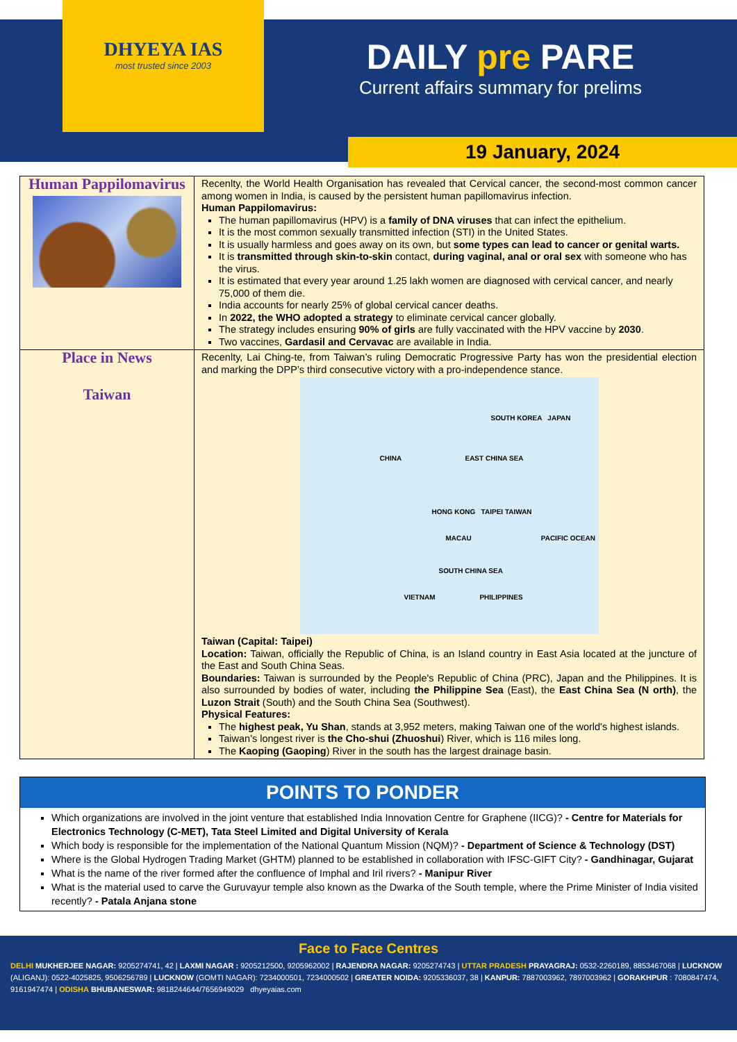DHYEYA IAS
most trusted since 2003
DAILY pre PARE
Current affairs summary for prelims
19 January, 2024
| Human Pappilomavirus | Recenlty, the World Health Organisation has revealed that Cervical cancer, the second-most common cancer among women in India, is caused by the persistent human papillomavirus infection. Human Pappilomavirus: The human papillomavirus (HPV) is a family of DNA viruses that can infect the epithelium. It is the most common sexually transmitted infection (STI) in the United States. It is usually harmless and goes away on its own, but some types can lead to cancer or genital warts. It is transmitted through skin-to-skin contact, during vaginal, anal or oral sex with someone who has the virus. It is estimated that every year around 1.25 lakh women are diagnosed with cervical cancer, and nearly 75,000 of them die. India accounts for nearly 25% of global cervical cancer deaths. In 2022, the WHO adopted a strategy to eliminate cervical cancer globally. The strategy includes ensuring 90% of girls are fully vaccinated with the HPV vaccine by 2030 . Two vaccines, Gardasil and Cervavac are available in India. |
| Place in News Taiwan | Recenlty, Lai Ching-te, from Taiwan’s ruling Democratic Progressive Party has won the presidential election and marking the DPP’s third consecutive victory with a pro-independence stance. SOUTH KOREA JAPAN CHINA EAST CHINA SEA HONG KONG TAIPEI TAIWAN MACAU PACIFIC OCEAN SOUTH CHINA SEA VIETNAM PHILIPPINES Taiwan (Capital: Taipei) Location: Taiwan, officially the Republic of China, is an Island country in East Asia located at the juncture of the East and South China Seas. Boundaries: Taiwan is surrounded by the People's Republic of China (PRC), Japan and the Philippines. It is also surrounded by bodies of water, including the Philippine Sea (East), the East China Sea (N orth) , the Luzon Strait (South) and the South China Sea (Southwest). Physical Features: The highest peak, Yu Shan , stands at 3,952 meters, making Taiwan one of the world's highest islands. Taiwan's longest river is the Cho-shui (Zhuoshui ) River, which is 116 miles long. The Kaoping (Gaoping ) River in the south has the largest drainage basin. |
POINTS TO PONDER
Which organizations are involved in the joint venture that established India Innovation Centre for Graphene (IICG)? - Centre for Materials for Electronics Technology (C-MET), Tata Steel Limited and Digital University of Kerala
Which body is responsible for the implementation of the National Quantum Mission (NQM)? - Department of Science & Technology (DST)
Where is the Global Hydrogen Trading Market (GHTM) planned to be established in collaboration with IFSC-GIFT City? - Gandhinagar, Gujarat
What is the name of the river formed after the confluence of Imphal and Iril rivers? - Manipur River
What is the material used to carve the Guruvayur temple also known as the Dwarka of the South temple, where the Prime Minister of India visited recently? - Patala Anjana stone
Face to Face Centres
DELHI MUKHERJEE NAGAR: 9205274741, 42 | LAXMI NAGAR : 9205212500, 9205962002 | RAJENDRA NAGAR: 9205274743 | UTTAR PRADESH PRAYAGRAJ: 0532-2260189, 8853467068 | LUCKNOW (ALIGANJ): 0522-4025825, 9506256789 | LUCKNOW (GOMTI NAGAR): 7234000501, 7234000502 | GREATER NOIDA: 9205336037, 38 | KANPUR: 7887003962, 7897003962 | GORAKHPUR : 7080847474, 9161947474 | ODISHA BHUBANESWAR: 9818244644/7656949029 dhyeyaias.com